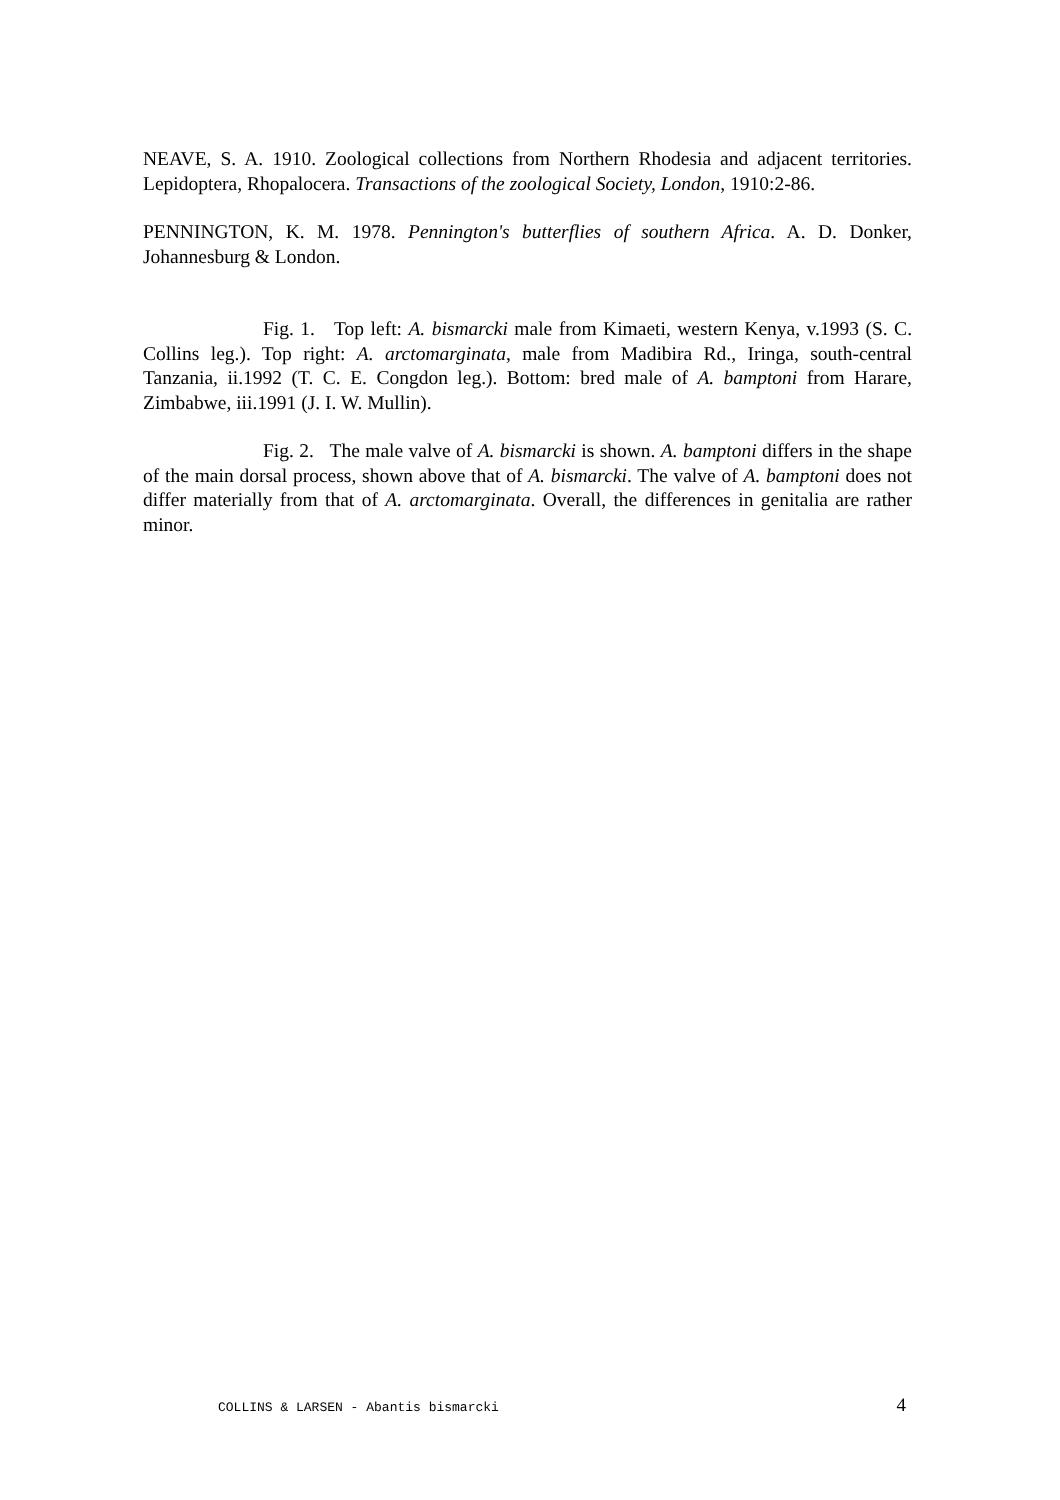NEAVE, S. A. 1910. Zoological collections from Northern Rhodesia and adjacent territories. Lepidoptera, Rhopalocera. Transactions of the zoological Society, London, 1910:2-86.
PENNINGTON, K. M. 1978. Pennington's butterflies of southern Africa. A. D. Donker, Johannesburg & London.
Fig. 1. Top left: A. bismarcki male from Kimaeti, western Kenya, v.1993 (S. C. Collins leg.). Top right: A. arctomarginata, male from Madibira Rd., Iringa, south-central Tanzania, ii.1992 (T. C. E. Congdon leg.). Bottom: bred male of A. bamptoni from Harare, Zimbabwe, iii.1991 (J. I. W. Mullin).
Fig. 2. The male valve of A. bismarcki is shown. A. bamptoni differs in the shape of the main dorsal process, shown above that of A. bismarcki. The valve of A. bamptoni does not differ materially from that of A. arctomarginata. Overall, the differences in genitalia are rather minor.
COLLINS & LARSEN - Abantis bismarcki 4